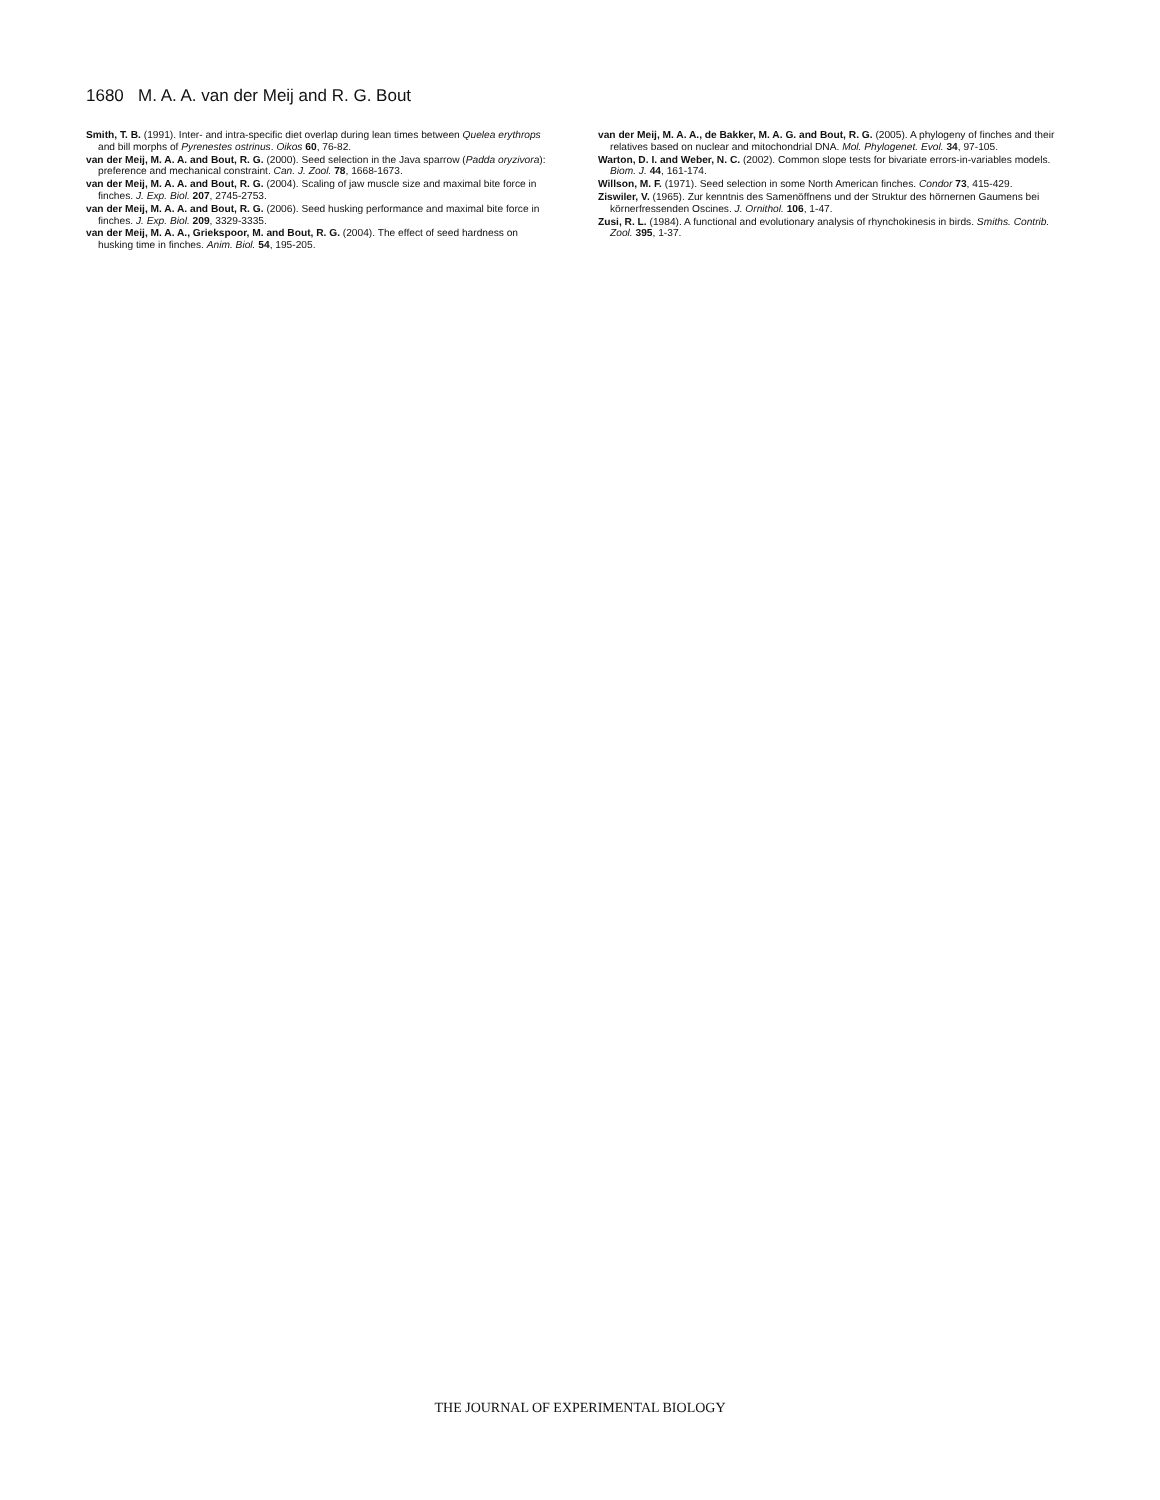1680 M. A. A. van der Meij and R. G. Bout
Smith, T. B. (1991). Inter- and intra-specific diet overlap during lean times between Quelea erythrops and bill morphs of Pyrenestes ostrinus. Oikos 60, 76-82.
van der Meij, M. A. A. and Bout, R. G. (2000). Seed selection in the Java sparrow (Padda oryzivora): preference and mechanical constraint. Can. J. Zool. 78, 1668-1673.
van der Meij, M. A. A. and Bout, R. G. (2004). Scaling of jaw muscle size and maximal bite force in finches. J. Exp. Biol. 207, 2745-2753.
van der Meij, M. A. A. and Bout, R. G. (2006). Seed husking performance and maximal bite force in finches. J. Exp. Biol. 209, 3329-3335.
van der Meij, M. A. A., Griekspoor, M. and Bout, R. G. (2004). The effect of seed hardness on husking time in finches. Anim. Biol. 54, 195-205.
van der Meij, M. A. A., de Bakker, M. A. G. and Bout, R. G. (2005). A phylogeny of finches and their relatives based on nuclear and mitochondrial DNA. Mol. Phylogenet. Evol. 34, 97-105.
Warton, D. I. and Weber, N. C. (2002). Common slope tests for bivariate errors-in-variables models. Biom. J. 44, 161-174.
Willson, M. F. (1971). Seed selection in some North American finches. Condor 73, 415-429.
Ziswiler, V. (1965). Zur kenntnis des Samenöffnens und der Struktur des hörnernen Gaumens bei körnerfressenden Oscines. J. Ornithol. 106, 1-47.
Zusi, R. L. (1984). A functional and evolutionary analysis of rhynchokinesis in birds. Smiths. Contrib. Zool. 395, 1-37.
THE JOURNAL OF EXPERIMENTAL BIOLOGY